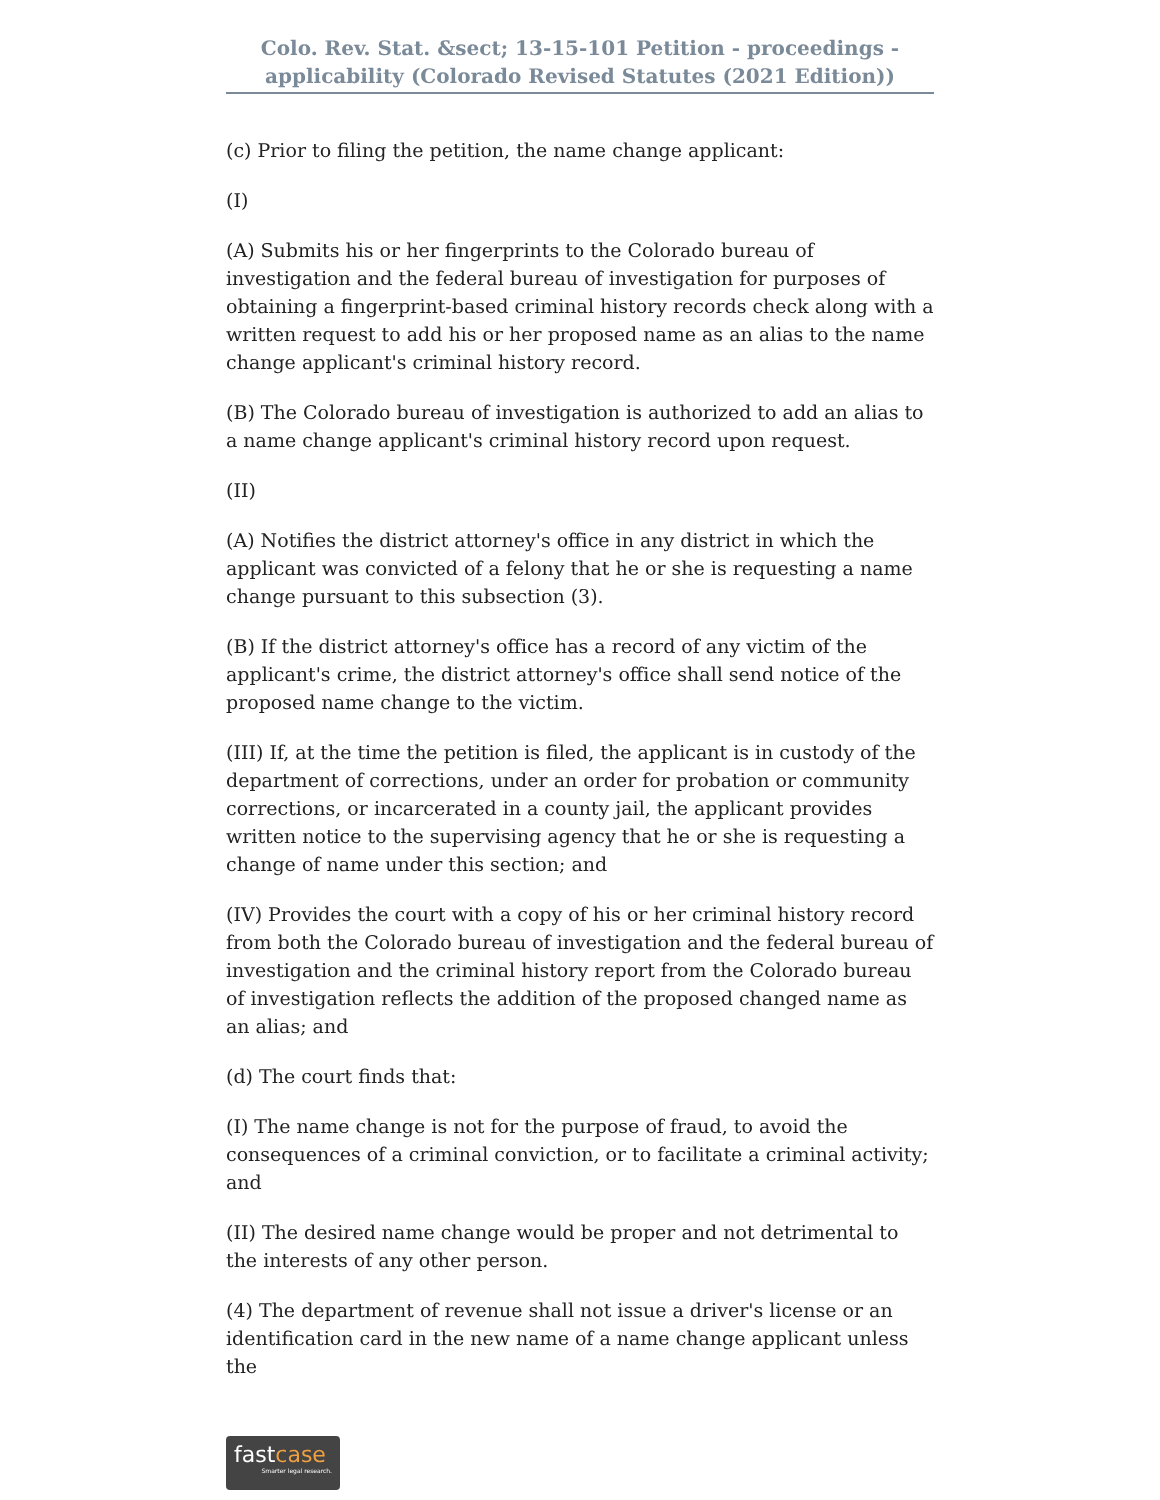Colo. Rev. Stat. &sect; 13-15-101 Petition - proceedings - applicability (Colorado Revised Statutes (2021 Edition))
(c) Prior to filing the petition, the name change applicant:
(I)
(A) Submits his or her fingerprints to the Colorado bureau of investigation and the federal bureau of investigation for purposes of obtaining a fingerprint-based criminal history records check along with a written request to add his or her proposed name as an alias to the name change applicant's criminal history record.
(B) The Colorado bureau of investigation is authorized to add an alias to a name change applicant's criminal history record upon request.
(II)
(A) Notifies the district attorney's office in any district in which the applicant was convicted of a felony that he or she is requesting a name change pursuant to this subsection (3).
(B) If the district attorney's office has a record of any victim of the applicant's crime, the district attorney's office shall send notice of the proposed name change to the victim.
(III) If, at the time the petition is filed, the applicant is in custody of the department of corrections, under an order for probation or community corrections, or incarcerated in a county jail, the applicant provides written notice to the supervising agency that he or she is requesting a change of name under this section; and
(IV) Provides the court with a copy of his or her criminal history record from both the Colorado bureau of investigation and the federal bureau of investigation and the criminal history report from the Colorado bureau of investigation reflects the addition of the proposed changed name as an alias; and
(d) The court finds that:
(I) The name change is not for the purpose of fraud, to avoid the consequences of a criminal conviction, or to facilitate a criminal activity; and
(II) The desired name change would be proper and not detrimental to the interests of any other person.
(4) The department of revenue shall not issue a driver's license or an identification card in the new name of a name change applicant unless the
fastcase
Smarter legal research.